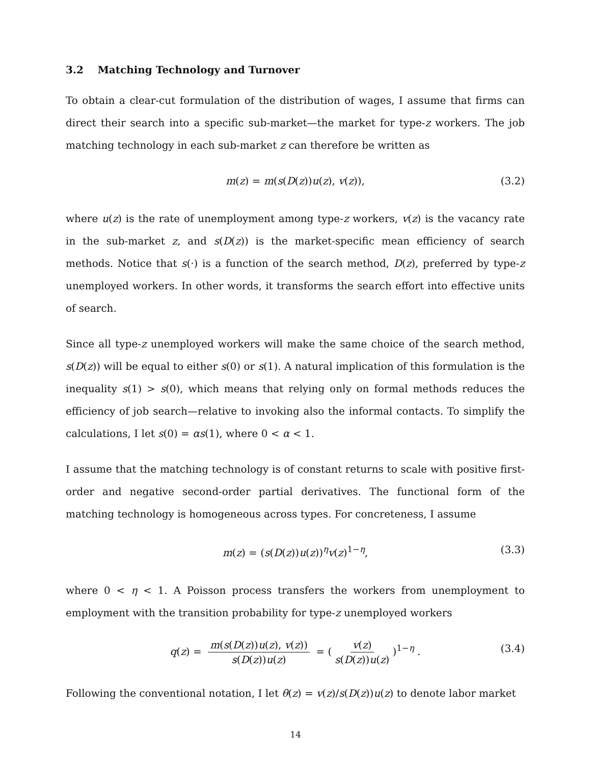3.2 Matching Technology and Turnover
To obtain a clear-cut formulation of the distribution of wages, I assume that firms can direct their search into a specific sub-market—the market for type-z workers. The job matching technology in each sub-market z can therefore be written as
m(z) = m(s(D(z))u(z), v(z)), (3.2)
where u(z) is the rate of unemployment among type-z workers, v(z) is the vacancy rate in the sub-market z, and s(D(z)) is the market-specific mean efficiency of search methods. Notice that s(·) is a function of the search method, D(z), preferred by type-z unemployed workers. In other words, it transforms the search effort into effective units of search.
Since all type-z unemployed workers will make the same choice of the search method, s(D(z)) will be equal to either s(0) or s(1). A natural implication of this formulation is the inequality s(1) > s(0), which means that relying only on formal methods reduces the efficiency of job search—relative to invoking also the informal contacts. To simplify the calculations, I let s(0) = αs(1), where 0 < α < 1.
I assume that the matching technology is of constant returns to scale with positive first-order and negative second-order partial derivatives. The functional form of the matching technology is homogeneous across types. For concreteness, I assume
m(z) = (s(D(z))u(z))<sup>η</sup>v(z)<sup>1−η</sup>, (3.3)
where 0 < η < 1. A Poisson process transfers the workers from unemployment to employment with the transition probability for type-z unemployed workers
q(z) = m(s(D(z))u(z), v(z)) s(D(z))u(z) = (v(z) s(D(z))u(z))<sup>1−η</sup> . (3.4)
Following the conventional notation, I let θ(z) = v(z)/s(D(z))u(z) to denote labor market
14